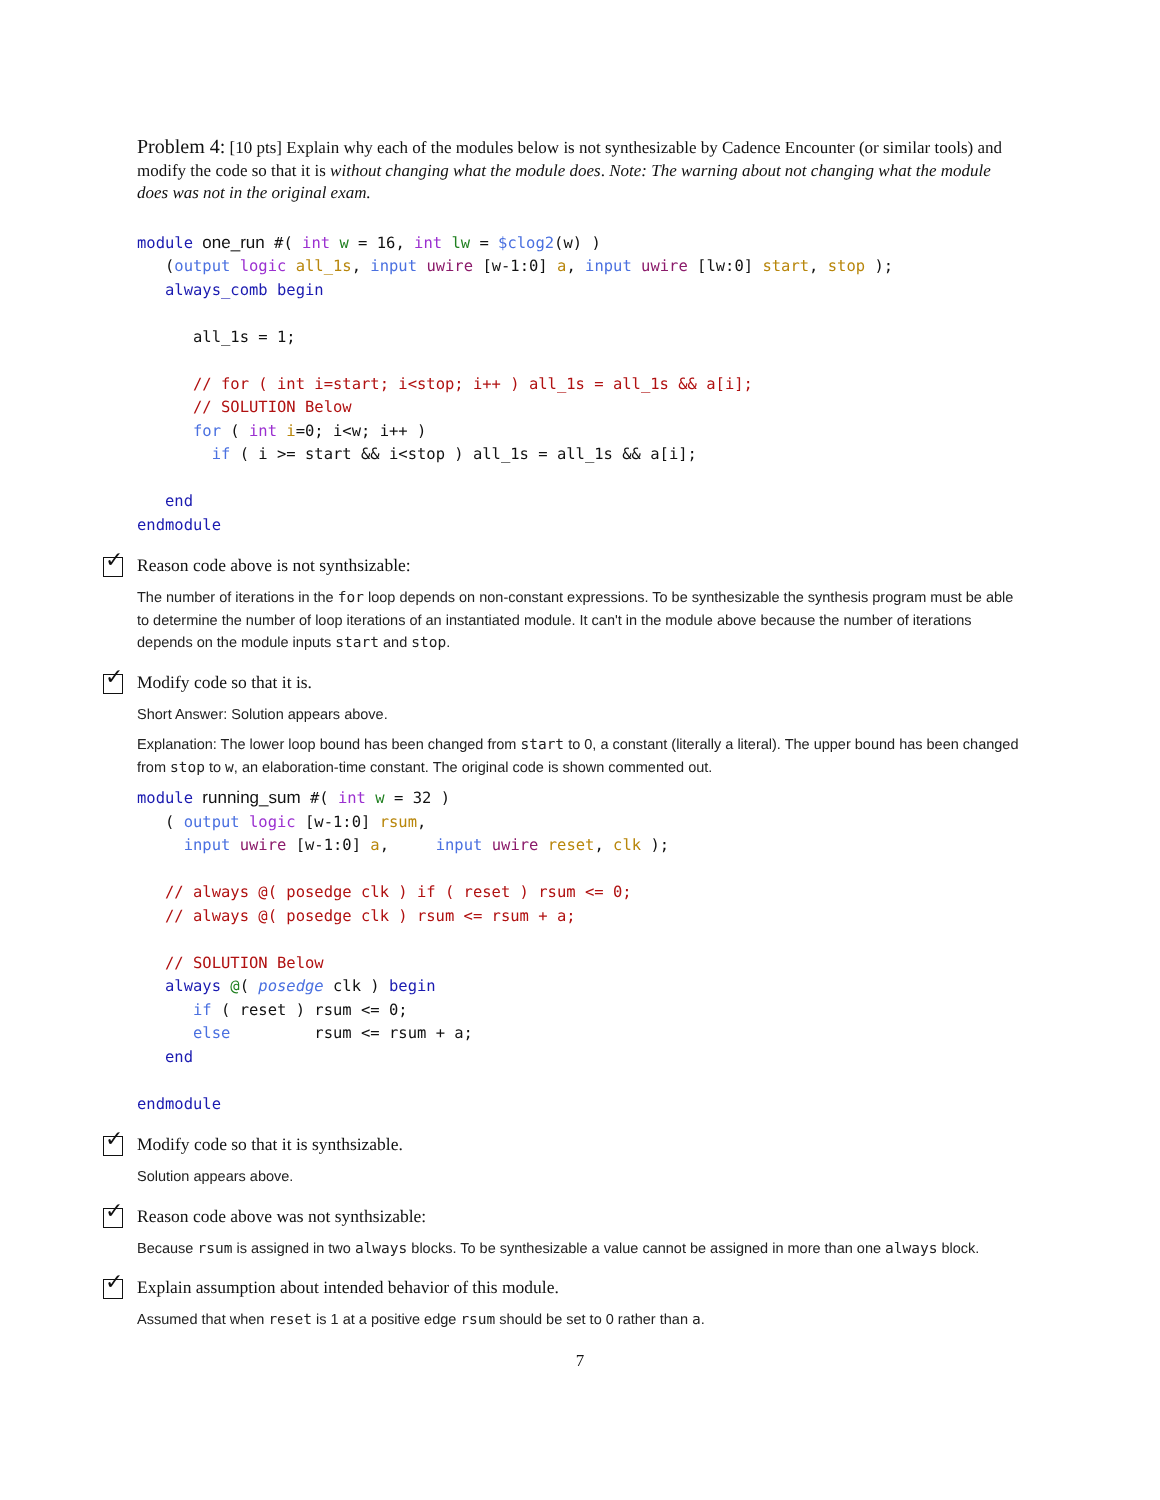Problem 4: [10 pts] Explain why each of the modules below is not synthesizable by Cadence Encounter (or similar tools) and modify the code so that it is without changing what the module does. Note: The warning about not changing what the module does was not in the original exam.
module one_run #( int w = 16, int lw = $clog2(w) )
   (output logic all_1s, input uwire [w-1:0] a, input uwire [lw:0] start, stop );
   always_comb begin

      all_1s = 1;

      // for ( int i=start; i<stop; i++ ) all_1s = all_1s && a[i];
      // SOLUTION Below
      for ( int i=0; i<w; i++ )
        if ( i >= start && i<stop ) all_1s = all_1s && a[i];

   end
endmodule
✓ Reason code above is not synthsizable:
The number of iterations in the for loop depends on non-constant expressions. To be synthesizable the synthesis program must be able to determine the number of loop iterations of an instantiated module. It can't in the module above because the number of iterations depends on the module inputs start and stop.
✓ Modify code so that it is.
Short Answer: Solution appears above.
Explanation: The lower loop bound has been changed from start to 0, a constant (literally a literal). The upper bound has been changed from stop to w, an elaboration-time constant. The original code is shown commented out.
module running_sum #( int w = 32 )
   ( output logic [w-1:0] rsum,
     input uwire [w-1:0] a,     input uwire reset, clk );

   // always @( posedge clk ) if ( reset ) rsum <= 0;
   // always @( posedge clk ) rsum <= rsum + a;

   // SOLUTION Below
   always @( posedge clk ) begin
      if ( reset ) rsum <= 0;
      else         rsum <= rsum + a;
   end

endmodule
✓ Modify code so that it is synthsizable.
Solution appears above.
✓ Reason code above was not synthsizable:
Because rsum is assigned in two always blocks. To be synthesizable a value cannot be assigned in more than one always block.
✓ Explain assumption about intended behavior of this module.
Assumed that when reset is 1 at a positive edge rsum should be set to 0 rather than a.
7